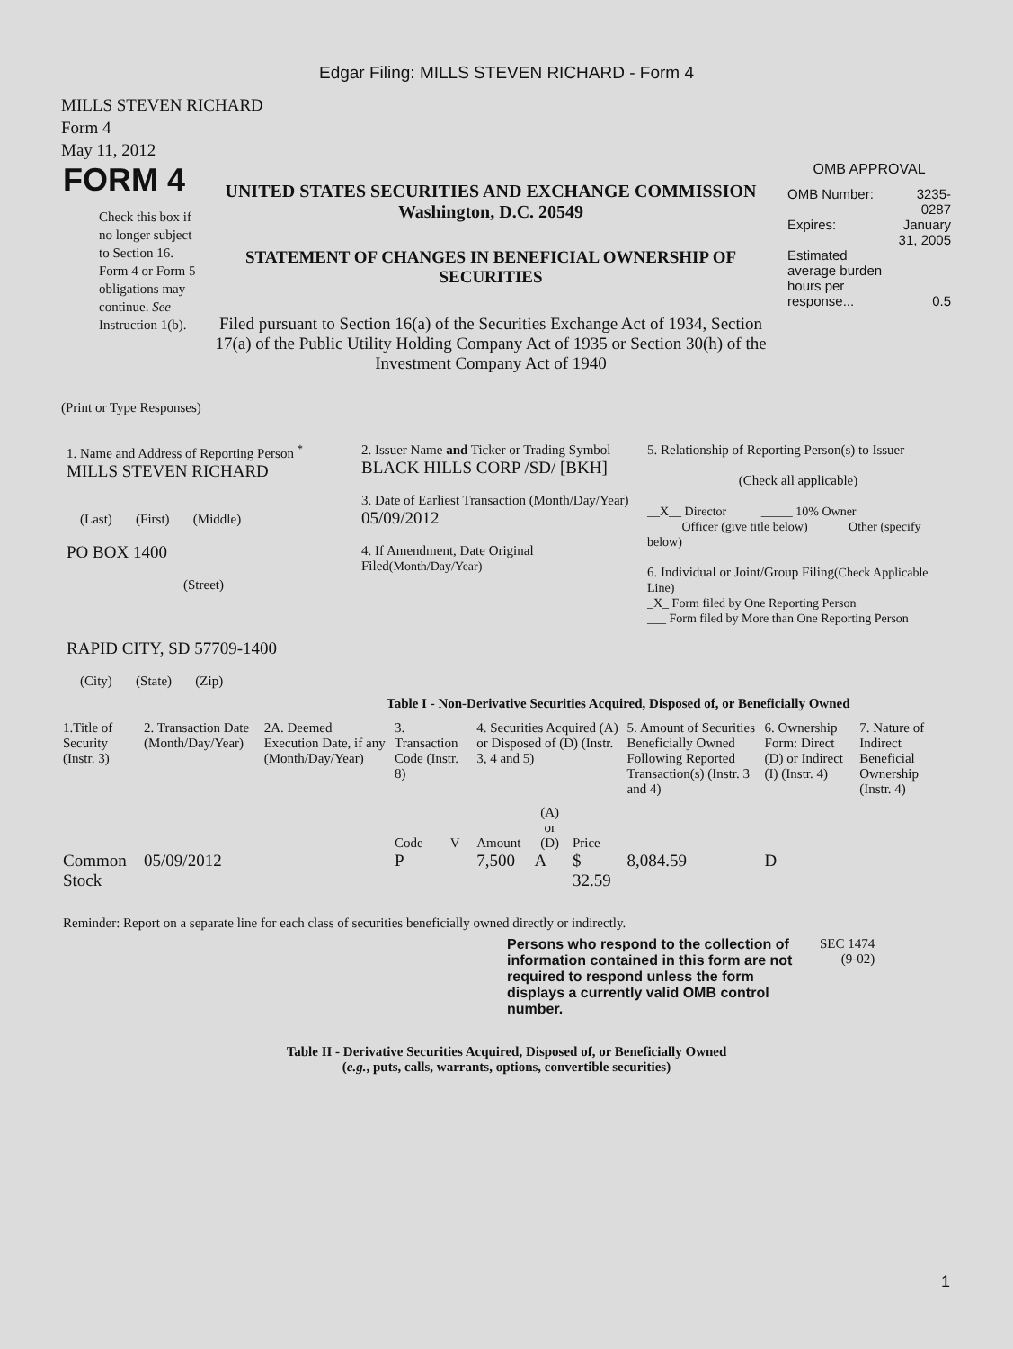Edgar Filing: MILLS STEVEN RICHARD - Form 4
MILLS STEVEN RICHARD
Form 4
May 11, 2012
| FORM 4 Check this box if no longer subject to Section 16. Form 4 or Form 5 obligations may continue. See Instruction 1(b). | UNITED STATES SECURITIES AND EXCHANGE COMMISSION Washington, D.C. 20549 STATEMENT OF CHANGES IN BENEFICIAL OWNERSHIP OF SECURITIES Filed pursuant to Section 16(a) of the Securities Exchange Act of 1934, Section 17(a) of the Public Utility Holding Company Act of 1935 or Section 30(h) of the Investment Company Act of 1940 | OMB APPROVAL / OMB Number: / 3235-0287 / / Expires: / January 31, 2005 / / Estimated average burden hours per response... / 0.5 / |
(Print or Type Responses)
| 1. Name and Address of Reporting Person <sup>*</sup> MILLS STEVEN RICHARD (Last) (First) (Middle) PO BOX 1400 (Street) RAPID CITY, SD 57709-1400 (City) (State) (Zip) | 2. Issuer Name and Ticker or Trading Symbol BLACK HILLS CORP /SD/ [BKH] 3. Date of Earliest Transaction (Month/Day/Year) 05/09/2012 4. If Amendment, Date Original Filed (Month/Day/Year) | 5. Relationship of Reporting Person(s) to Issuer (Check all applicable) __X__ Director _____ 10% Owner _____ Officer (give title below) _____ Other (specify below) 6. Individual or Joint/Group Filing (Check Applicable Line) _X_ Form filed by One Reporting Person ___ Form filed by More than One Reporting Person |
Table I - Non-Derivative Securities Acquired, Disposed of, or Beneficially Owned
| 1.Title of Security (Instr. 3) | 2. Transaction Date (Month/Day/Year) | 2A. Deemed Execution Date, if any (Month/Day/Year) | 3. Transaction Code (Instr. 8) | | 4. Securities Acquired (A) or Disposed of (D) (Instr. 3, 4 and 5) | | | 5. Amount of Securities Beneficially Owned Following Reported Transaction(s) (Instr. 3 and 4) | 6. Ownership Form: Direct (D) or Indirect (I) (Instr. 4) | 7. Nature of Indirect Beneficial Ownership (Instr. 4) |
| | | | Code | V | Amount | (A) or (D) | Price | | | |
| Common Stock | 05/09/2012 | | P | | 7,500 | A | $ 32.59 | 8,084.59 | D | |
Reminder: Report on a separate line for each class of securities beneficially owned directly or indirectly.
| Persons who respond to the collection of information contained in this form are not required to respond unless the form displays a currently valid OMB control number. | SEC 1474 (9-02) |
Table II - Derivative Securities Acquired, Disposed of, or Beneficially Owned
(e.g., puts, calls, warrants, options, convertible securities)
1